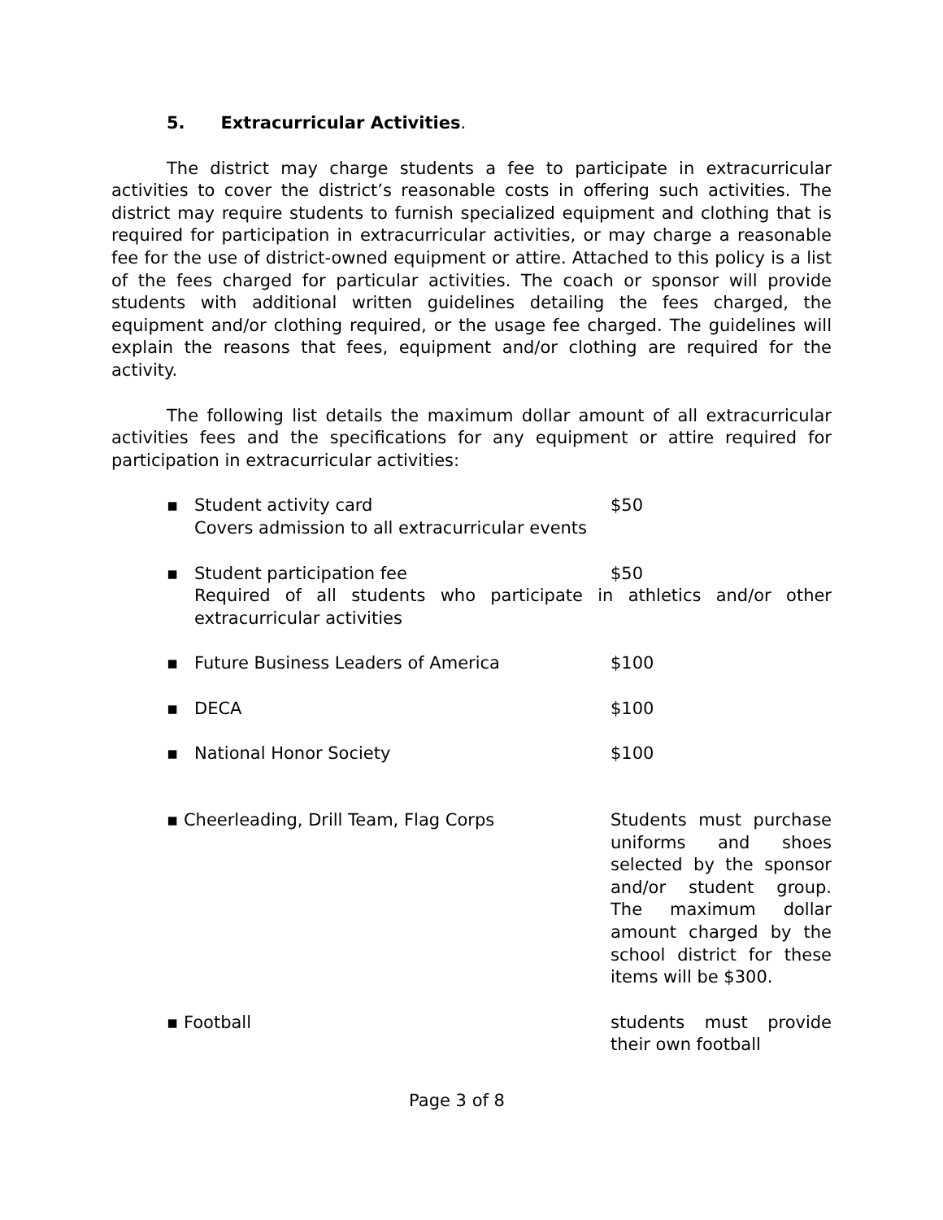5. Extracurricular Activities.
The district may charge students a fee to participate in extracurricular activities to cover the district’s reasonable costs in offering such activities. The district may require students to furnish specialized equipment and clothing that is required for participation in extracurricular activities, or may charge a reasonable fee for the use of district-owned equipment or attire. Attached to this policy is a list of the fees charged for particular activities. The coach or sponsor will provide students with additional written guidelines detailing the fees charged, the equipment and/or clothing required, or the usage fee charged. The guidelines will explain the reasons that fees, equipment and/or clothing are required for the activity.
The following list details the maximum dollar amount of all extracurricular activities fees and the specifications for any equipment or attire required for participation in extracurricular activities:
▪ Student activity card $50
Covers admission to all extracurricular events
▪ Student participation fee $50
Required of all students who participate in athletics and/or other extracurricular activities
▪ Future Business Leaders of America $100
▪ DECA $100
▪ National Honor Society $100
▪ Cheerleading, Drill Team, Flag Corps Students must purchase uniforms and shoes selected by the sponsor and/or student group. The maximum dollar amount charged by the school district for these items will be $300.
▪ Football students must provide their own football
Page 3 of 8